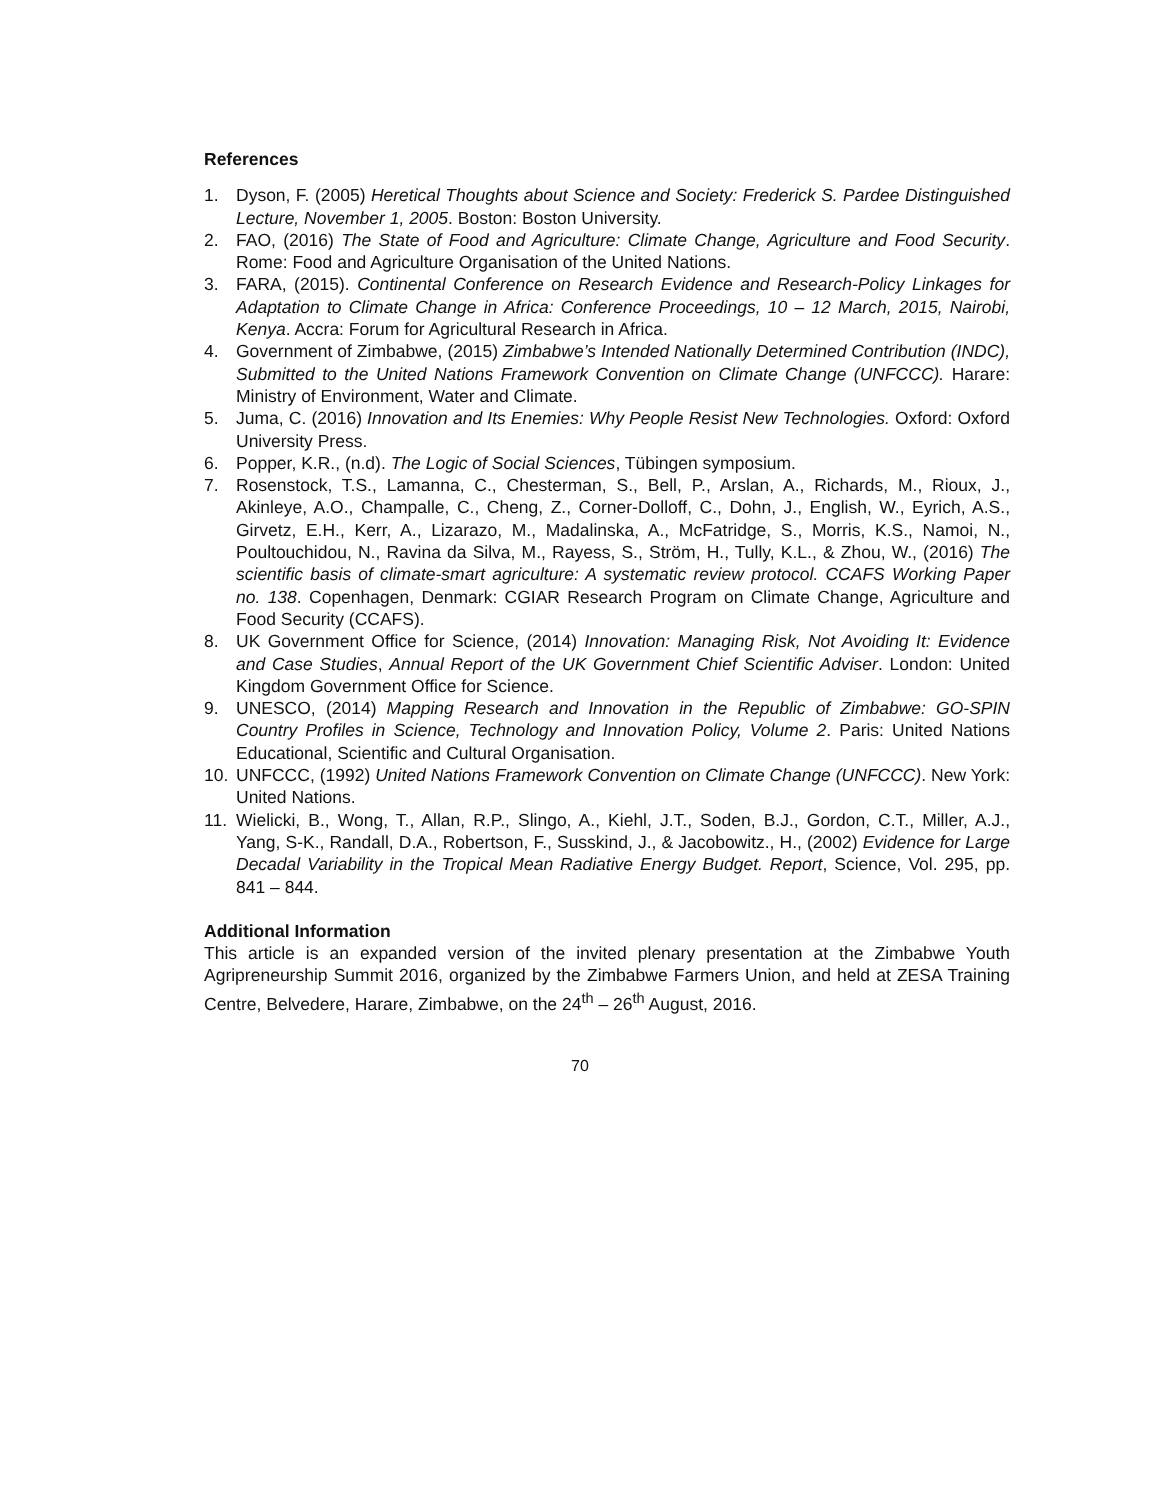References
1. Dyson, F. (2005) Heretical Thoughts about Science and Society: Frederick S. Pardee Distinguished Lecture, November 1, 2005. Boston: Boston University.
2. FAO, (2016) The State of Food and Agriculture: Climate Change, Agriculture and Food Security. Rome: Food and Agriculture Organisation of the United Nations.
3. FARA, (2015). Continental Conference on Research Evidence and Research-Policy Linkages for Adaptation to Climate Change in Africa: Conference Proceedings, 10 – 12 March, 2015, Nairobi, Kenya. Accra: Forum for Agricultural Research in Africa.
4. Government of Zimbabwe, (2015) Zimbabwe’s Intended Nationally Determined Contribution (INDC), Submitted to the United Nations Framework Convention on Climate Change (UNFCCC). Harare: Ministry of Environment, Water and Climate.
5. Juma, C. (2016) Innovation and Its Enemies: Why People Resist New Technologies. Oxford: Oxford University Press.
6. Popper, K.R., (n.d). The Logic of Social Sciences, Tübingen symposium.
7. Rosenstock, T.S., Lamanna, C., Chesterman, S., Bell, P., Arslan, A., Richards, M., Rioux, J., Akinleye, A.O., Champalle, C., Cheng, Z., Corner-Dolloff, C., Dohn, J., English, W., Eyrich, A.S., Girvetz, E.H., Kerr, A., Lizarazo, M., Madalinska, A., McFatridge, S., Morris, K.S., Namoi, N., Poultouchidou, N., Ravina da Silva, M., Rayess, S., Ström, H., Tully, K.L., & Zhou, W., (2016) The scientific basis of climate-smart agriculture: A systematic review protocol. CCAFS Working Paper no. 138. Copenhagen, Denmark: CGIAR Research Program on Climate Change, Agriculture and Food Security (CCAFS).
8. UK Government Office for Science, (2014) Innovation: Managing Risk, Not Avoiding It: Evidence and Case Studies, Annual Report of the UK Government Chief Scientific Adviser. London: United Kingdom Government Office for Science.
9. UNESCO, (2014) Mapping Research and Innovation in the Republic of Zimbabwe: GO-SPIN Country Profiles in Science, Technology and Innovation Policy, Volume 2. Paris: United Nations Educational, Scientific and Cultural Organisation.
10. UNFCCC, (1992) United Nations Framework Convention on Climate Change (UNFCCC). New York: United Nations.
11. Wielicki, B., Wong, T., Allan, R.P., Slingo, A., Kiehl, J.T., Soden, B.J., Gordon, C.T., Miller, A.J., Yang, S-K., Randall, D.A., Robertson, F., Susskind, J., & Jacobowitz., H., (2002) Evidence for Large Decadal Variability in the Tropical Mean Radiative Energy Budget. Report, Science, Vol. 295, pp. 841 – 844.
Additional Information
This article is an expanded version of the invited plenary presentation at the Zimbabwe Youth Agripreneurship Summit 2016, organized by the Zimbabwe Farmers Union, and held at ZESA Training Centre, Belvedere, Harare, Zimbabwe, on the 24<sup>th</sup> – 26<sup>th</sup> August, 2016.
70